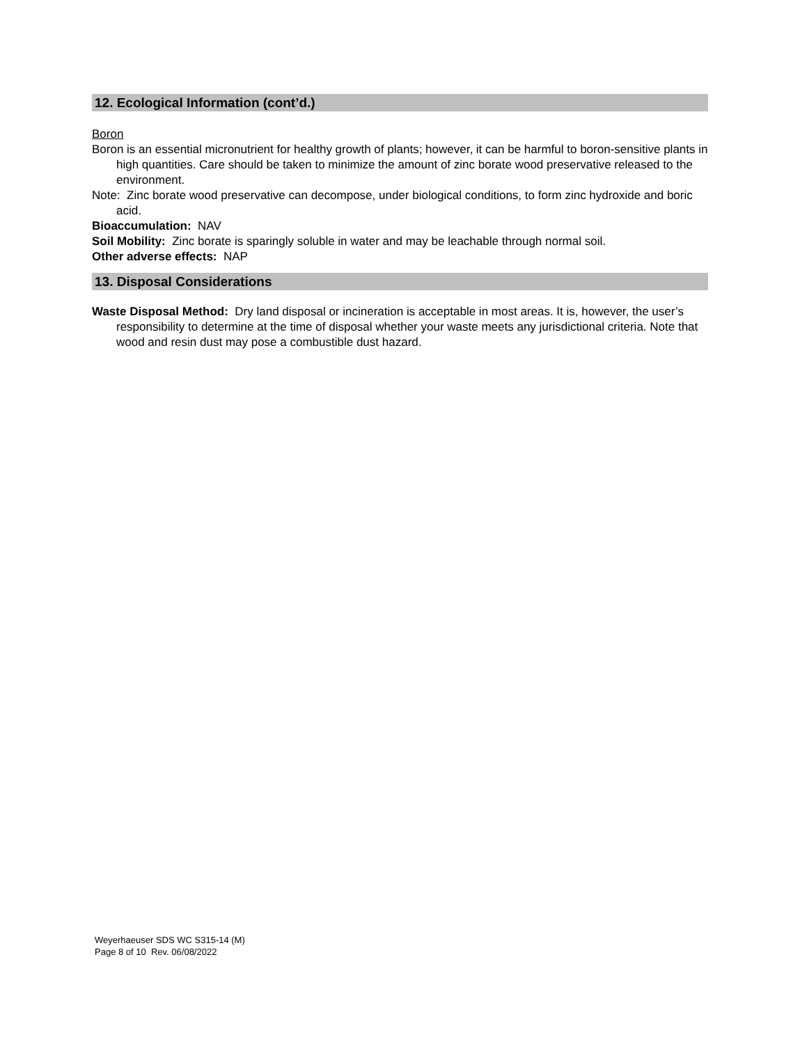12. Ecological Information (cont’d.)
Boron
Boron is an essential micronutrient for healthy growth of plants; however, it can be harmful to boron-sensitive plants in high quantities. Care should be taken to minimize the amount of zinc borate wood preservative released to the environment.
Note: Zinc borate wood preservative can decompose, under biological conditions, to form zinc hydroxide and boric acid.
Bioaccumulation: NAV
Soil Mobility: Zinc borate is sparingly soluble in water and may be leachable through normal soil.
Other adverse effects: NAP
13. Disposal Considerations
Waste Disposal Method: Dry land disposal or incineration is acceptable in most areas. It is, however, the user’s responsibility to determine at the time of disposal whether your waste meets any jurisdictional criteria. Note that wood and resin dust may pose a combustible dust hazard.
Weyerhaeuser SDS WC S315-14 (M)
Page 8 of 10 Rev. 06/08/2022